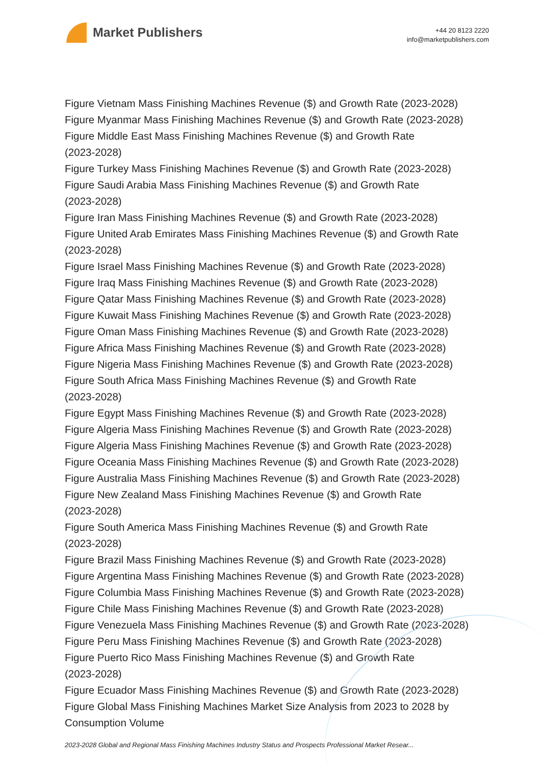Market Publishers
+44 20 8123 2220
info@marketpublishers.com
Figure Vietnam Mass Finishing Machines Revenue ($) and Growth Rate (2023-2028)
Figure Myanmar Mass Finishing Machines Revenue ($) and Growth Rate (2023-2028)
Figure Middle East Mass Finishing Machines Revenue ($) and Growth Rate
(2023-2028)
Figure Turkey Mass Finishing Machines Revenue ($) and Growth Rate (2023-2028)
Figure Saudi Arabia Mass Finishing Machines Revenue ($) and Growth Rate
(2023-2028)
Figure Iran Mass Finishing Machines Revenue ($) and Growth Rate (2023-2028)
Figure United Arab Emirates Mass Finishing Machines Revenue ($) and Growth Rate
(2023-2028)
Figure Israel Mass Finishing Machines Revenue ($) and Growth Rate (2023-2028)
Figure Iraq Mass Finishing Machines Revenue ($) and Growth Rate (2023-2028)
Figure Qatar Mass Finishing Machines Revenue ($) and Growth Rate (2023-2028)
Figure Kuwait Mass Finishing Machines Revenue ($) and Growth Rate (2023-2028)
Figure Oman Mass Finishing Machines Revenue ($) and Growth Rate (2023-2028)
Figure Africa Mass Finishing Machines Revenue ($) and Growth Rate (2023-2028)
Figure Nigeria Mass Finishing Machines Revenue ($) and Growth Rate (2023-2028)
Figure South Africa Mass Finishing Machines Revenue ($) and Growth Rate
(2023-2028)
Figure Egypt Mass Finishing Machines Revenue ($) and Growth Rate (2023-2028)
Figure Algeria Mass Finishing Machines Revenue ($) and Growth Rate (2023-2028)
Figure Algeria Mass Finishing Machines Revenue ($) and Growth Rate (2023-2028)
Figure Oceania Mass Finishing Machines Revenue ($) and Growth Rate (2023-2028)
Figure Australia Mass Finishing Machines Revenue ($) and Growth Rate (2023-2028)
Figure New Zealand Mass Finishing Machines Revenue ($) and Growth Rate
(2023-2028)
Figure South America Mass Finishing Machines Revenue ($) and Growth Rate
(2023-2028)
Figure Brazil Mass Finishing Machines Revenue ($) and Growth Rate (2023-2028)
Figure Argentina Mass Finishing Machines Revenue ($) and Growth Rate (2023-2028)
Figure Columbia Mass Finishing Machines Revenue ($) and Growth Rate (2023-2028)
Figure Chile Mass Finishing Machines Revenue ($) and Growth Rate (2023-2028)
Figure Venezuela Mass Finishing Machines Revenue ($) and Growth Rate (2023-2028)
Figure Peru Mass Finishing Machines Revenue ($) and Growth Rate (2023-2028)
Figure Puerto Rico Mass Finishing Machines Revenue ($) and Growth Rate
(2023-2028)
Figure Ecuador Mass Finishing Machines Revenue ($) and Growth Rate (2023-2028)
Figure Global Mass Finishing Machines Market Size Analysis from 2023 to 2028 by
Consumption Volume
2023-2028 Global and Regional Mass Finishing Machines Industry Status and Prospects Professional Market Resear...